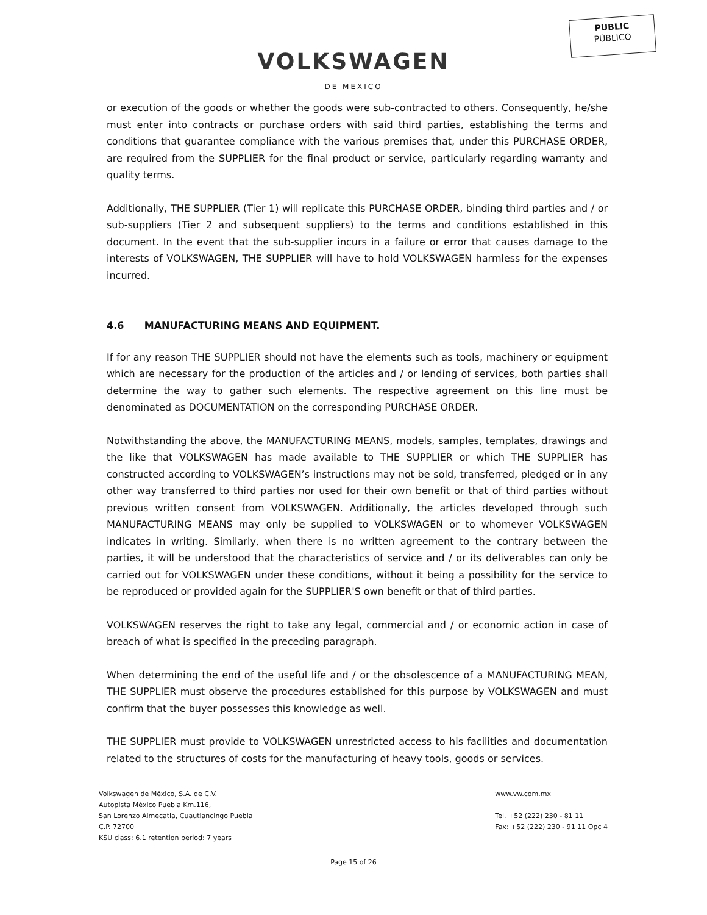PUBLIC
PÚBLICO
VOLKSWAGEN
DE MEXICO
or execution of the goods or whether the goods were sub-contracted to others. Consequently, he/she must enter into contracts or purchase orders with said third parties, establishing the terms and conditions that guarantee compliance with the various premises that, under this PURCHASE ORDER, are required from the SUPPLIER for the final product or service, particularly regarding warranty and quality terms.
Additionally, THE SUPPLIER (Tier 1) will replicate this PURCHASE ORDER, binding third parties and / or sub-suppliers (Tier 2 and subsequent suppliers) to the terms and conditions established in this document. In the event that the sub-supplier incurs in a failure or error that causes damage to the interests of VOLKSWAGEN, THE SUPPLIER will have to hold VOLKSWAGEN harmless for the expenses incurred.
4.6 MANUFACTURING MEANS AND EQUIPMENT.
If for any reason THE SUPPLIER should not have the elements such as tools, machinery or equipment which are necessary for the production of the articles and / or lending of services, both parties shall determine the way to gather such elements. The respective agreement on this line must be denominated as DOCUMENTATION on the corresponding PURCHASE ORDER.
Notwithstanding the above, the MANUFACTURING MEANS, models, samples, templates, drawings and the like that VOLKSWAGEN has made available to THE SUPPLIER or which THE SUPPLIER has constructed according to VOLKSWAGEN’s instructions may not be sold, transferred, pledged or in any other way transferred to third parties nor used for their own benefit or that of third parties without previous written consent from VOLKSWAGEN. Additionally, the articles developed through such MANUFACTURING MEANS may only be supplied to VOLKSWAGEN or to whomever VOLKSWAGEN indicates in writing. Similarly, when there is no written agreement to the contrary between the parties, it will be understood that the characteristics of service and / or its deliverables can only be carried out for VOLKSWAGEN under these conditions, without it being a possibility for the service to be reproduced or provided again for the SUPPLIER'S own benefit or that of third parties.
VOLKSWAGEN reserves the right to take any legal, commercial and / or economic action in case of breach of what is specified in the preceding paragraph.
When determining the end of the useful life and / or the obsolescence of a MANUFACTURING MEAN, THE SUPPLIER must observe the procedures established for this purpose by VOLKSWAGEN and must confirm that the buyer possesses this knowledge as well.
THE SUPPLIER must provide to VOLKSWAGEN unrestricted access to his facilities and documentation related to the structures of costs for the manufacturing of heavy tools, goods or services.
Volkswagen de México, S.A. de C.V.
Autopista México Puebla Km.116,
San Lorenzo Almecatla, Cuautlancingo Puebla
C.P. 72700
KSU class: 6.1 retention period: 7 years
www.vw.com.mx
Tel. +52 (222) 230 - 81 11
Fax: +52 (222) 230 - 91 11 Opc 4
Page 15 of 26